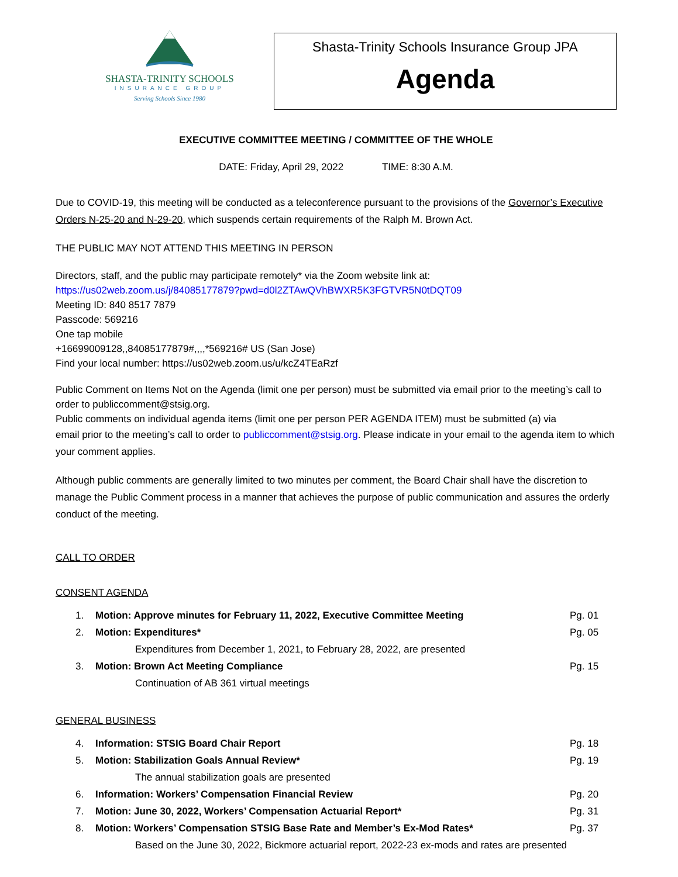SHASTA-TRINITY SCHOOLS
INSURANCE GROUP
Serving Schools Since 1980
Shasta-Trinity Schools Insurance Group JPA
Agenda
EXECUTIVE COMMITTEE MEETING / COMMITTEE OF THE WHOLE
DATE: Friday, April 29, 2022 TIME: 8:30 A.M.
Due to COVID-19, this meeting will be conducted as a teleconference pursuant to the provisions of the Governor’s Executive Orders N-25-20 and N-29-20, which suspends certain requirements of the Ralph M. Brown Act.
THE PUBLIC MAY NOT ATTEND THIS MEETING IN PERSON
Directors, staff, and the public may participate remotely* via the Zoom website link at:
https://us02web.zoom.us/j/84085177879?pwd=d0l2ZTAwQVhBWXR5K3FGTVR5N0tDQT09
Meeting ID: 840 8517 7879
Passcode: 569216
One tap mobile
+16699009128,,84085177879#,,,,*569216# US (San Jose)
Find your local number: https://us02web.zoom.us/u/kcZ4TEaRzf
Public Comment on Items Not on the Agenda (limit one per person) must be submitted via email prior to the meeting’s call to order to publiccomment@stsig.org.
Public comments on individual agenda items (limit one per person PER AGENDA ITEM) must be submitted (a) via
email prior to the meeting’s call to order to publiccomment@stsig.org. Please indicate in your email to the agenda item to which your comment applies.
Although public comments are generally limited to two minutes per comment, the Board Chair shall have the discretion to manage the Public Comment process in a manner that achieves the purpose of public communication and assures the orderly conduct of the meeting.
CALL TO ORDER
CONSENT AGENDA
1. Motion: Approve minutes for February 11, 2022, Executive Committee Meeting Pg. 01
2. Motion: Expenditures* Pg. 05
Expenditures from December 1, 2021, to February 28, 2022, are presented
3. Motion: Brown Act Meeting Compliance Pg. 15
Continuation of AB 361 virtual meetings
GENERAL BUSINESS
4. Information: STSIG Board Chair Report Pg. 18
5. Motion: Stabilization Goals Annual Review* Pg. 19
The annual stabilization goals are presented
6. Information: Workers’ Compensation Financial Review Pg. 20
7. Motion: June 30, 2022, Workers’ Compensation Actuarial Report* Pg. 31
8. Motion: Workers’ Compensation STSIG Base Rate and Member’s Ex-Mod Rates* Pg. 37
Based on the June 30, 2022, Bickmore actuarial report, 2022-23 ex-mods and rates are presented